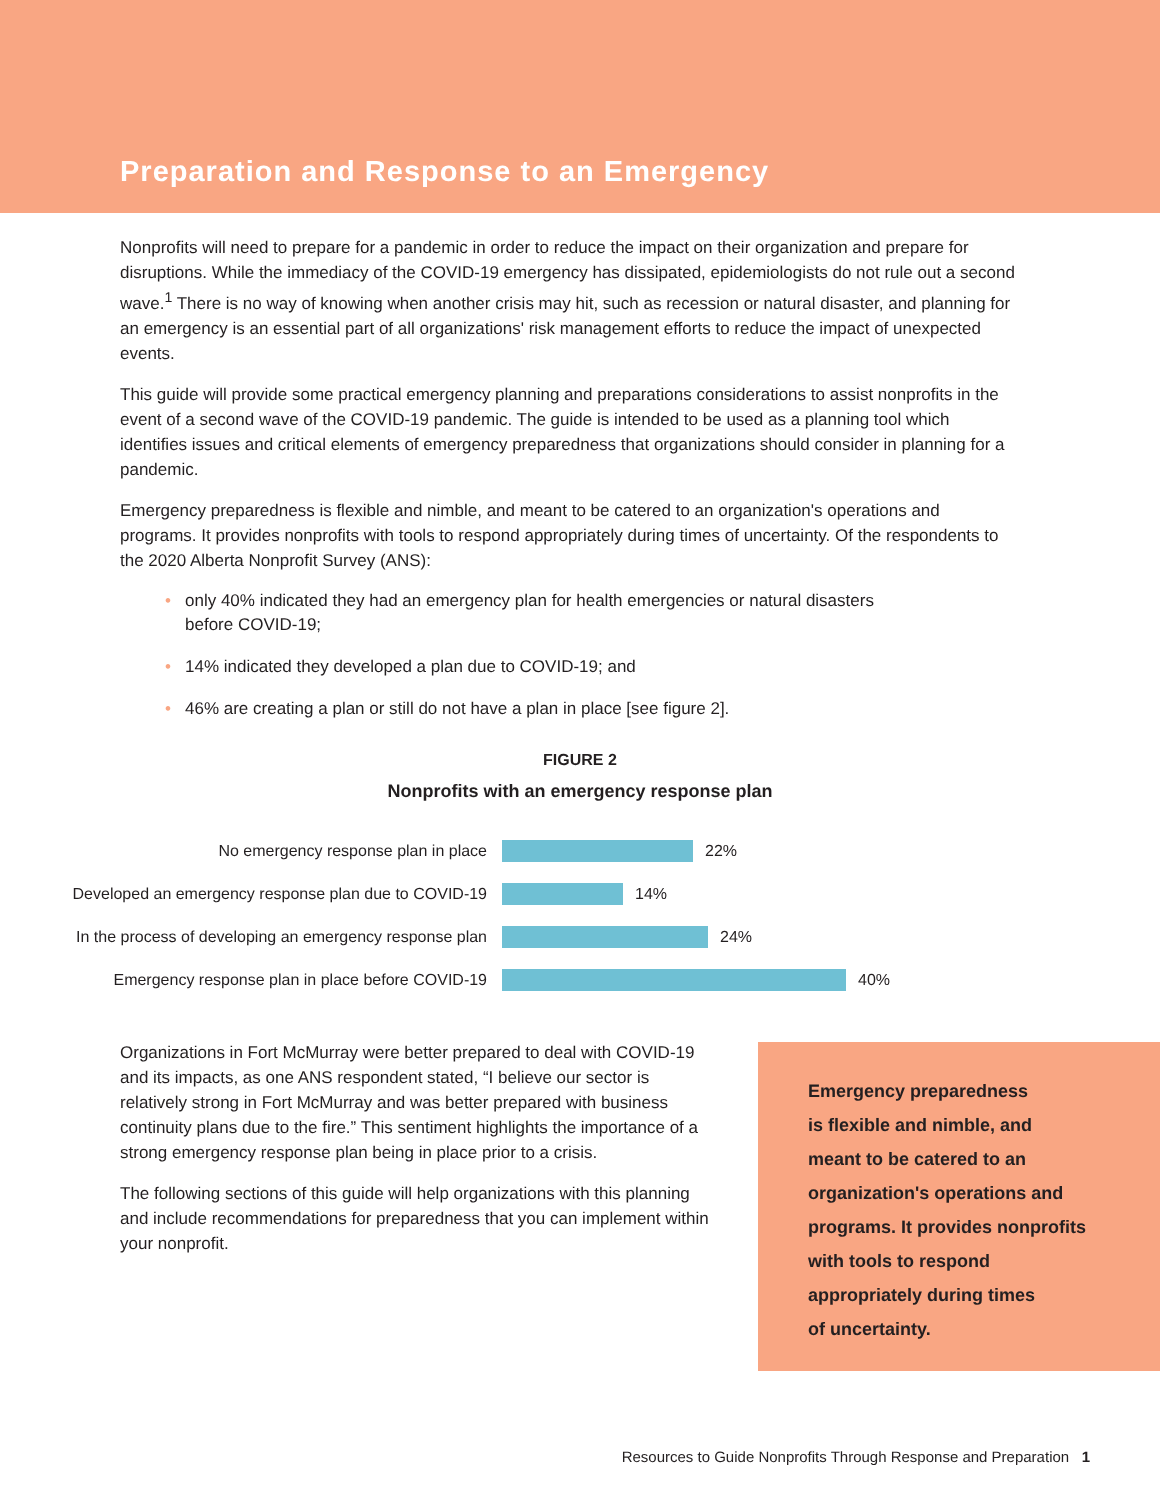Preparation and Response to an Emergency
Nonprofits will need to prepare for a pandemic in order to reduce the impact on their organization and prepare for disruptions. While the immediacy of the COVID-19 emergency has dissipated, epidemiologists do not rule out a second wave.<sup>1</sup> There is no way of knowing when another crisis may hit, such as recession or natural disaster, and planning for an emergency is an essential part of all organizations' risk management efforts to reduce the impact of unexpected events.
This guide will provide some practical emergency planning and preparations considerations to assist nonprofits in the event of a second wave of the COVID-19 pandemic. The guide is intended to be used as a planning tool which identifies issues and critical elements of emergency preparedness that organizations should consider in planning for a pandemic.
Emergency preparedness is flexible and nimble, and meant to be catered to an organization's operations and programs. It provides nonprofits with tools to respond appropriately during times of uncertainty. Of the respondents to the 2020 Alberta Nonprofit Survey (ANS):
• only 40% indicated they had an emergency plan for health emergencies or natural disasters before COVID-19;
• 14% indicated they developed a plan due to COVID-19; and
• 46% are creating a plan or still do not have a plan in place [see figure 2].
FIGURE 2
Nonprofits with an emergency response plan
No emergency response plan in place
22%
Developed an emergency response plan due to COVID-19
14%
In the process of developing an emergency response plan
24%
Emergency response plan in place before COVID-19
40%
Organizations in Fort McMurray were better prepared to deal with COVID-19 and its impacts, as one ANS respondent stated, “I believe our sector is relatively strong in Fort McMurray and was better prepared with business continuity plans due to the fire.” This sentiment highlights the importance of a strong emergency response plan being in place prior to a crisis.
The following sections of this guide will help organizations with this planning and include recommendations for preparedness that you can implement within your nonprofit.
Emergency preparedness
is flexible and nimble, and
meant to be catered to an
organization's operations and
programs. It provides nonprofits
with tools to respond
appropriately during times
of uncertainty.
Resources to Guide Nonprofits Through Response and Preparation 1